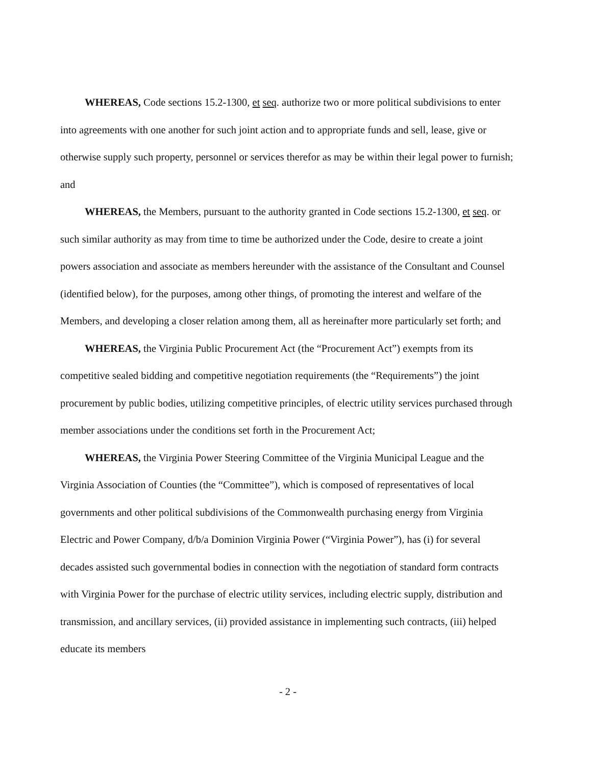WHEREAS, Code sections 15.2-1300, et seq. authorize two or more political subdivisions to enter into agreements with one another for such joint action and to appropriate funds and sell, lease, give or otherwise supply such property, personnel or services therefor as may be within their legal power to furnish; and
WHEREAS, the Members, pursuant to the authority granted in Code sections 15.2-1300, et seq. or such similar authority as may from time to time be authorized under the Code, desire to create a joint powers association and associate as members hereunder with the assistance of the Consultant and Counsel (identified below), for the purposes, among other things, of promoting the interest and welfare of the Members, and developing a closer relation among them, all as hereinafter more particularly set forth; and
WHEREAS, the Virginia Public Procurement Act (the “Procurement Act”) exempts from its competitive sealed bidding and competitive negotiation requirements (the “Requirements”) the joint procurement by public bodies, utilizing competitive principles, of electric utility services purchased through member associations under the conditions set forth in the Procurement Act;
WHEREAS, the Virginia Power Steering Committee of the Virginia Municipal League and the Virginia Association of Counties (the “Committee”), which is composed of representatives of local governments and other political subdivisions of the Commonwealth purchasing energy from Virginia Electric and Power Company, d/b/a Dominion Virginia Power (“Virginia Power”), has (i) for several decades assisted such governmental bodies in connection with the negotiation of standard form contracts with Virginia Power for the purchase of electric utility services, including electric supply, distribution and transmission, and ancillary services, (ii) provided assistance in implementing such contracts, (iii) helped educate its members
- 2 -